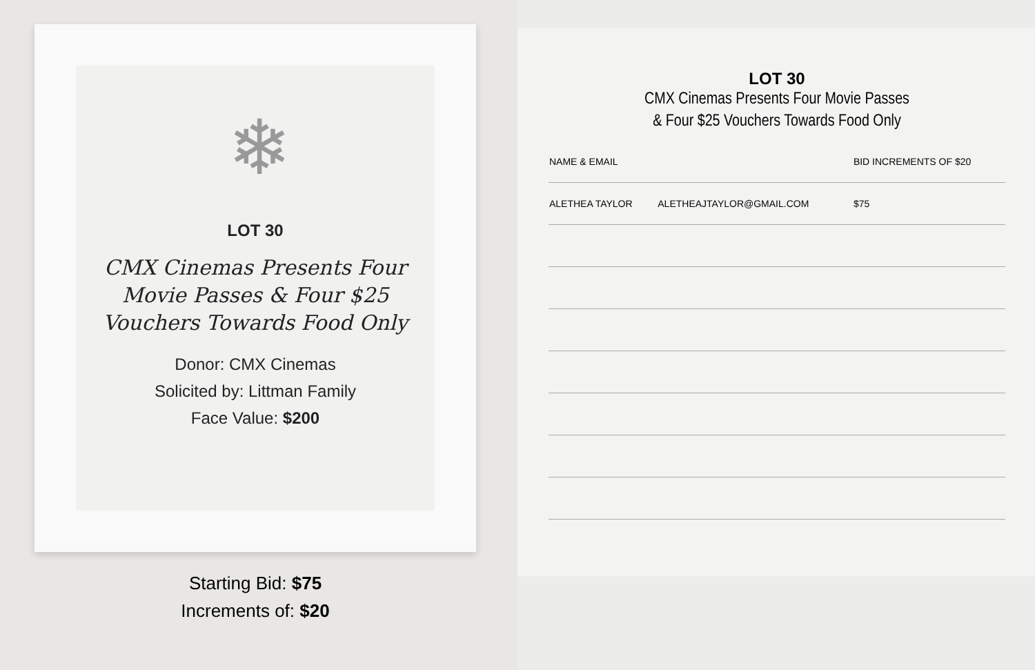❄
LOT 30
CMX Cinemas Presents Four Movie Passes & Four $25 Vouchers Towards Food Only
Donor: CMX Cinemas
Solicited by: Littman Family
Face Value: $200
Starting Bid: $75
Increments of: $20
LOT 30
CMX Cinemas Presents Four Movie Passes
& Four $25 Vouchers Towards Food Only
| NAME & EMAIL | | BID INCREMENTS OF $20 |
| --- | --- | --- |
| ALETHEA TAYLOR | ALETHEAJTAYLOR@GMAIL.COM | $75 |